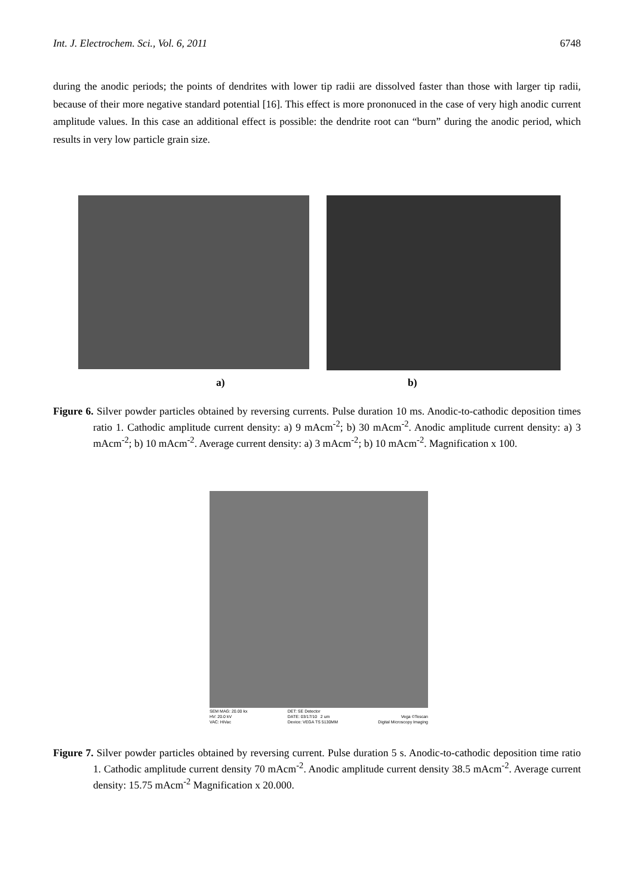Int. J. Electrochem. Sci., Vol. 6, 2011 6748
during the anodic periods; the points of dendrites with lower tip radii are dissolved faster than those with larger tip radii, because of their more negative standard potential [16]. This effect is more prononuced in the case of very high anodic current amplitude values. In this case an additional effect is possible: the dendrite root can “burn” during the anodic period, which results in very low particle grain size.
a) b)
Figure 6. Silver powder particles obtained by reversing currents. Pulse duration 10 ms. Anodic-to-cathodic deposition times ratio 1. Cathodic amplitude current density: a) 9 mAcm<sup>-2</sup>; b) 30 mAcm<sup>-2</sup>. Anodic amplitude current density: a) 3 mAcm<sup>-2</sup>; b) 10 mAcm<sup>-2</sup>. Average current density: a) 3 mAcm<sup>-2</sup>; b) 10 mAcm<sup>-2</sup>. Magnification x 100.
SEM MAG: 20.00 kx
HV: 20.0 kV
VAC: HiVac
DET: SE Detector
DATE: 03/17/10 2 um
Device: VEGA TS 5130MM
Vega ©Tescan
Digital Microscopy Imaging
Figure 7. Silver powder particles obtained by reversing current. Pulse duration 5 s. Anodic-to-cathodic deposition time ratio 1. Cathodic amplitude current density 70 mAcm<sup>-2</sup>. Anodic amplitude current density 38.5 mAcm<sup>-2</sup>. Average current density: 15.75 mAcm<sup>-2</sup> Magnification x 20.000.